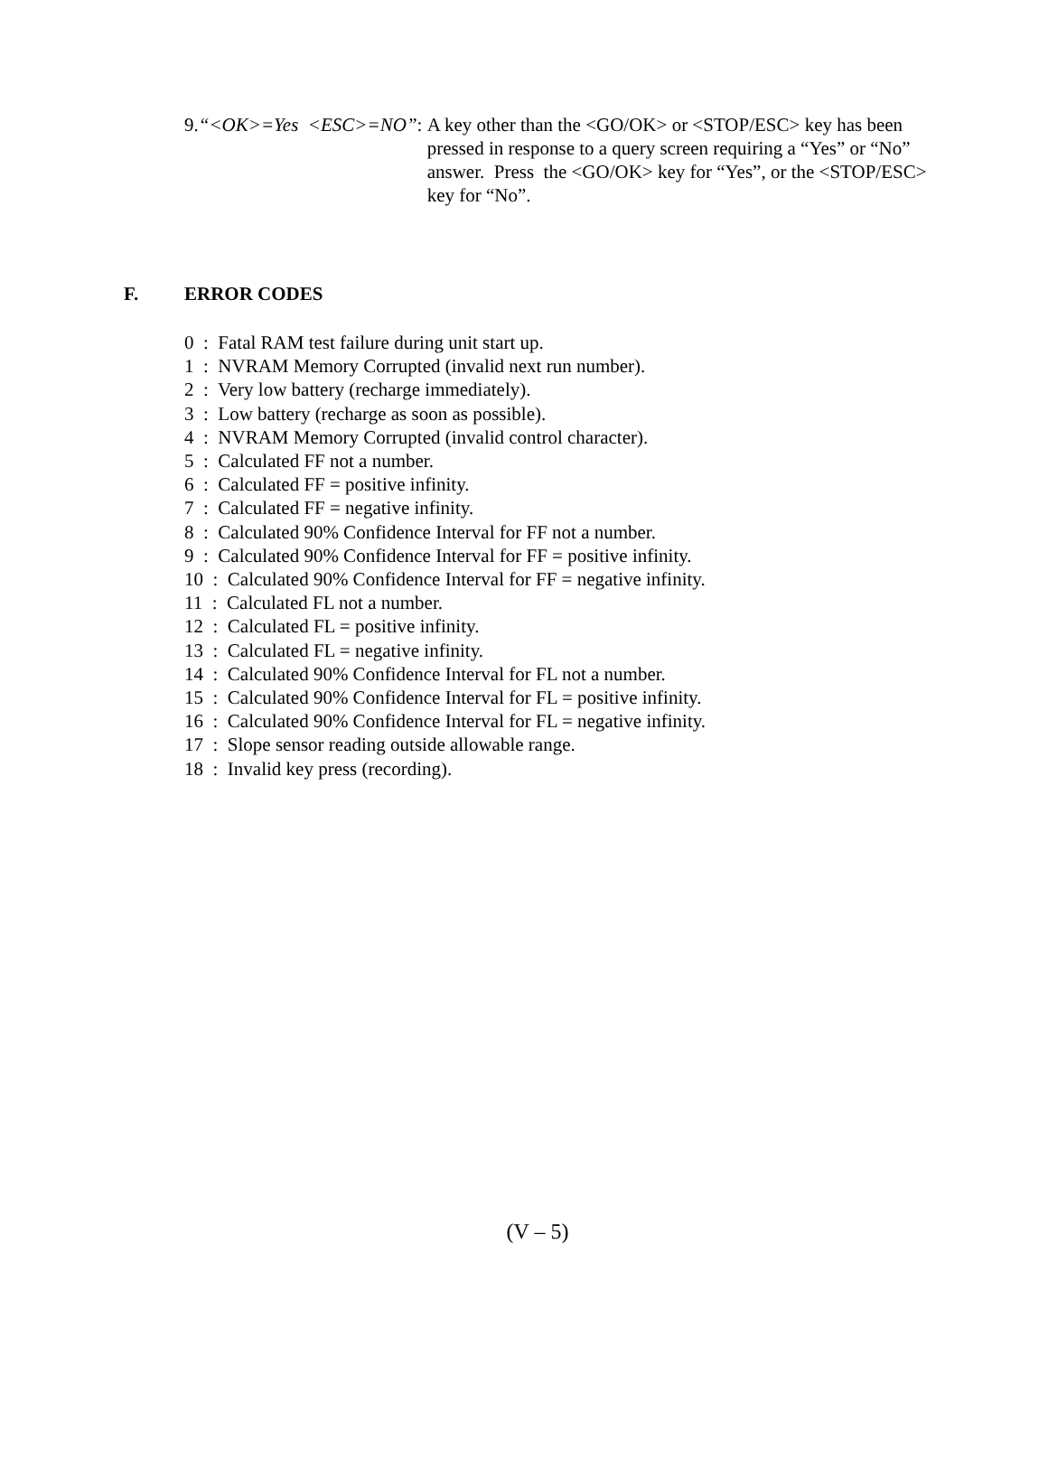9.“<OK>=Yes <ESC>=NO”: A key other than the <GO/OK> or <STOP/ESC> key has been pressed in response to a query screen requiring a “Yes” or “No” answer. Press the <GO/OK> key for “Yes”, or the <STOP/ESC> key for “No”.
F. ERROR CODES
0 : Fatal RAM test failure during unit start up.
1 : NVRAM Memory Corrupted (invalid next run number).
2 : Very low battery (recharge immediately).
3 : Low battery (recharge as soon as possible).
4 : NVRAM Memory Corrupted (invalid control character).
5 : Calculated FF not a number.
6 : Calculated FF = positive infinity.
7 : Calculated FF = negative infinity.
8 : Calculated 90% Confidence Interval for FF not a number.
9 : Calculated 90% Confidence Interval for FF = positive infinity.
10 : Calculated 90% Confidence Interval for FF = negative infinity.
11 : Calculated FL not a number.
12 : Calculated FL = positive infinity.
13 : Calculated FL = negative infinity.
14 : Calculated 90% Confidence Interval for FL not a number.
15 : Calculated 90% Confidence Interval for FL = positive infinity.
16 : Calculated 90% Confidence Interval for FL = negative infinity.
17 : Slope sensor reading outside allowable range.
18 : Invalid key press (recording).
(V – 5)